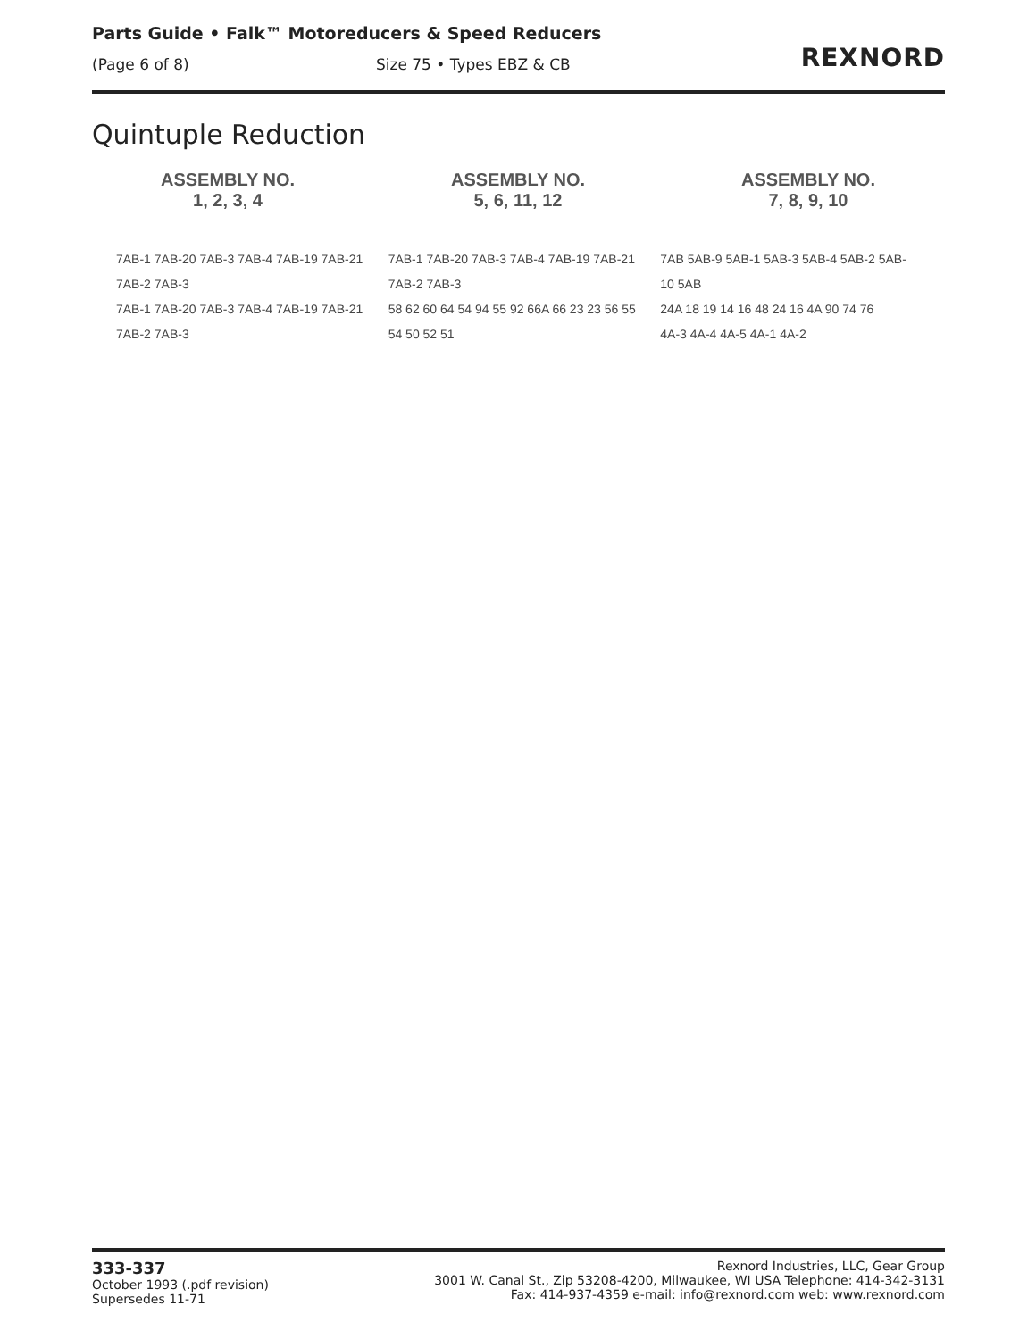Parts Guide • Falk™ Motoreducers & Speed Reducers
(Page 6 of 8) Size 75 • Types EBZ & CB
REXNORD
Quintuple Reduction
ASSEMBLY NO.
1, 2, 3, 4
ASSEMBLY NO.
5, 6, 11, 12
ASSEMBLY NO.
7, 8, 9, 10
7AB-1 7AB-20 7AB-3 7AB-4 7AB-19 7AB-21 7AB-2 7AB-3
7AB-1 7AB-20 7AB-3 7AB-4 7AB-19 7AB-21 7AB-2 7AB-3
7AB-1 7AB-20 7AB-3 7AB-4 7AB-19 7AB-21 7AB-2 7AB-3
58 62 60 64 54 94 55 92 66A 66 23 23 56 55 54 50 52 51
7AB 5AB-9 5AB-1 5AB-3 5AB-4 5AB-2 5AB-10 5AB
24A 18 19 14 16 48 24 16 4A 90 74 76
4A-3 4A-4 4A-5 4A-1 4A-2
333-337
October 1993 (.pdf revision)
Supersedes 11-71
Rexnord Industries, LLC, Gear Group
3001 W. Canal St., Zip 53208-4200, Milwaukee, WI USA Telephone: 414-342-3131
Fax: 414-937-4359 e-mail: info@rexnord.com web: www.rexnord.com